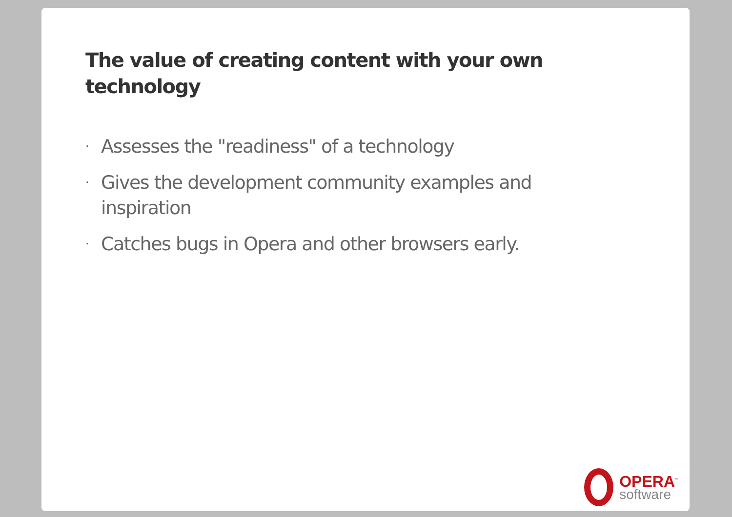The value of creating content with your own technology
· Assesses the "readiness" of a technology
· Gives the development community examples and inspiration
· Catches bugs in Opera and other browsers early.
OPERA<sup>™</sup>
software